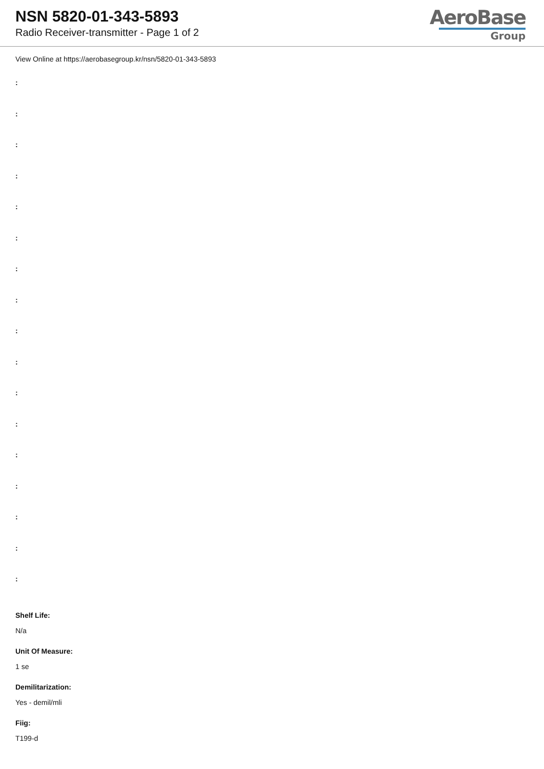NSN 5820-01-343-5893
Radio Receiver-transmitter - Page 1 of 2
AeroBase
Group
View Online at https://aerobasegroup.kr/nsn/5820-01-343-5893
:
:
:
:
:
:
:
:
:
:
:
:
:
:
:
:
:
Shelf Life:
N/a
Unit Of Measure:
1 se
Demilitarization:
Yes - demil/mli
Fiig:
T199-d